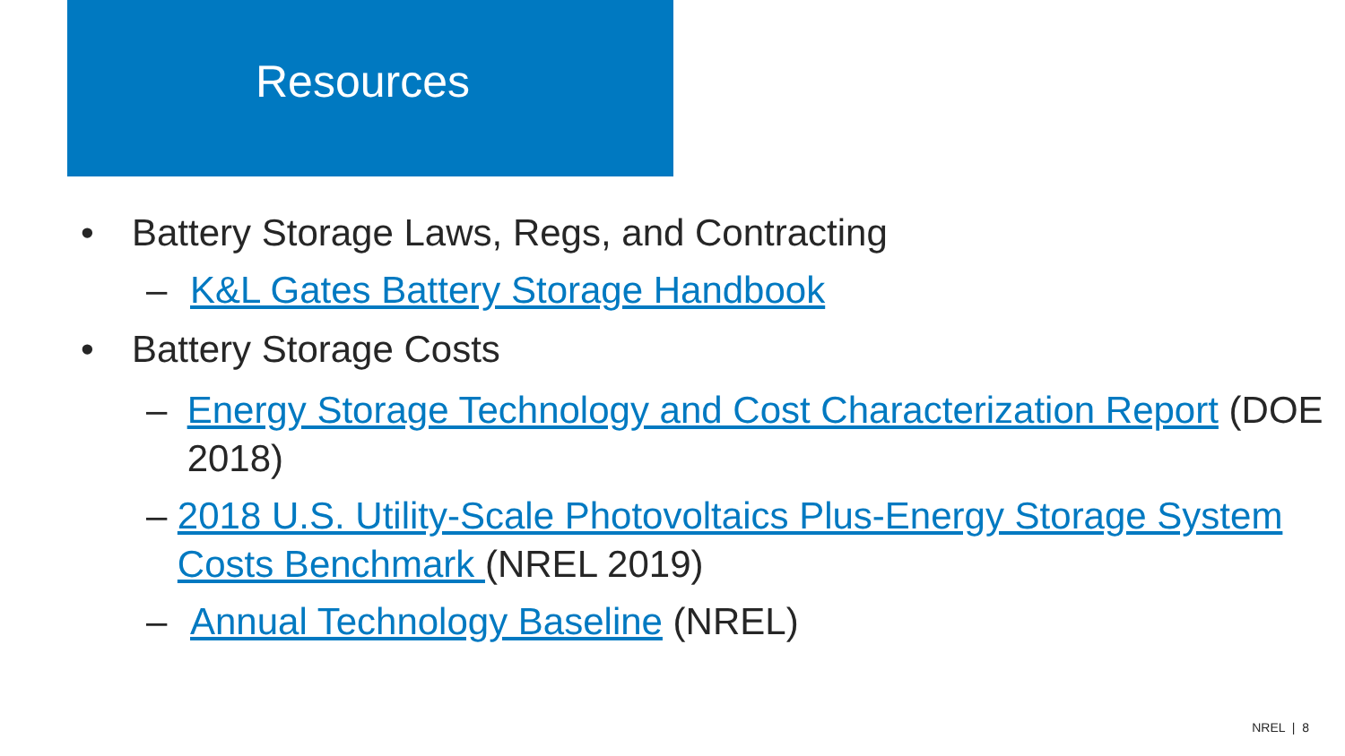Resources
• Battery Storage Laws, Regs, and Contracting
– K&L Gates Battery Storage Handbook
• Battery Storage Costs
– Energy Storage Technology and Cost Characterization Report (DOE 2018)
– 2018 U.S. Utility-Scale Photovoltaics Plus-Energy Storage System Costs Benchmark (NREL 2019)
– Annual Technology Baseline (NREL)
NREL | 8